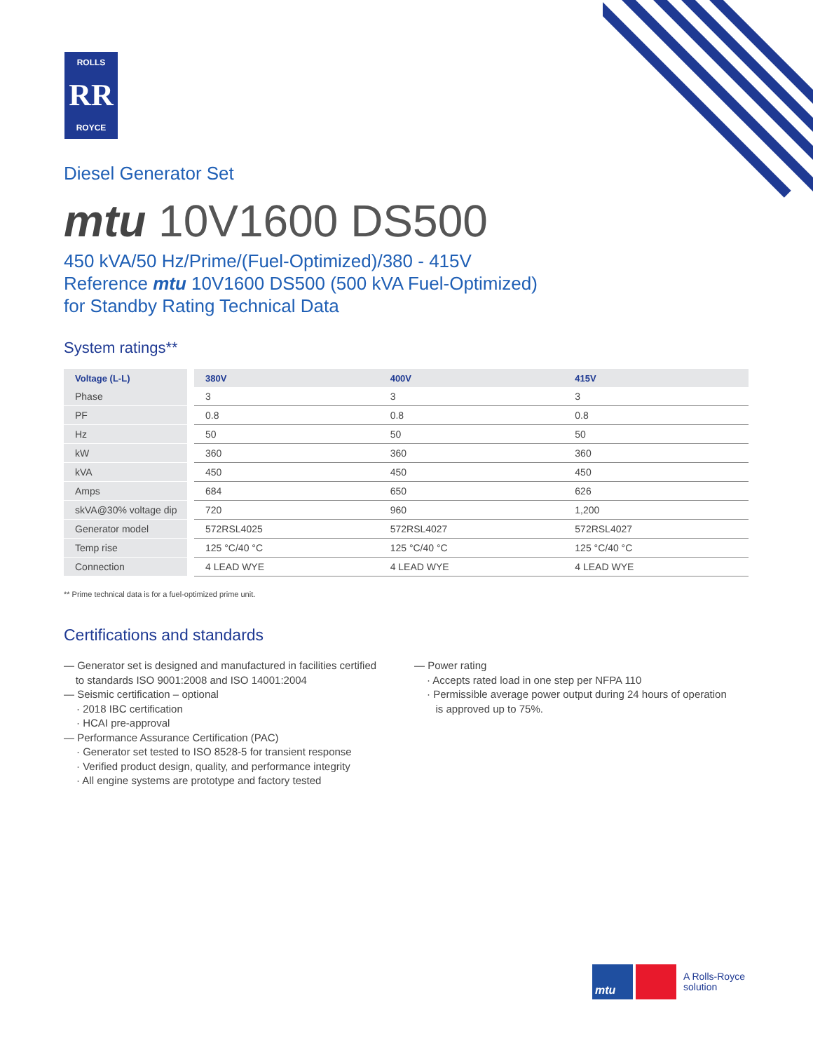ROLLS
RR
ROYCE
Diesel Generator Set
mtu 10V1600 DS500
450 kVA/50 Hz/Prime/(Fuel-Optimized)/380 - 415V
Reference mtu 10V1600 DS500 (500 kVA Fuel-Optimized)
for Standby Rating Technical Data
System ratings**
| Voltage (L-L) | | 380V | 400V | 415V |
| Phase | | 3 | 3 | 3 |
| PF | | 0.8 | 0.8 | 0.8 |
| Hz | | 50 | 50 | 50 |
| kW | | 360 | 360 | 360 |
| kVA | | 450 | 450 | 450 |
| Amps | | 684 | 650 | 626 |
| skVA@30% voltage dip | | 720 | 960 | 1,200 |
| Generator model | | 572RSL4025 | 572RSL4027 | 572RSL4027 |
| Temp rise | | 125 °C/40 °C | 125 °C/40 °C | 125 °C/40 °C |
| Connection | | 4 LEAD WYE | 4 LEAD WYE | 4 LEAD WYE |
** Prime technical data is for a fuel-optimized prime unit.
Certifications and standards
— Generator set is designed and manufactured in facilities certified
to standards ISO 9001:2008 and ISO 14001:2004
— Seismic certification – optional
· 2018 IBC certification
· HCAI pre-approval
— Performance Assurance Certification (PAC)
· Generator set tested to ISO 8528-5 for transient response
· Verified product design, quality, and performance integrity
· All engine systems are prototype and factory tested
— Power rating
· Accepts rated load in one step per NFPA 110
· Permissible average power output during 24 hours of operation
is approved up to 75%.
mtu
A Rolls-Royce
solution